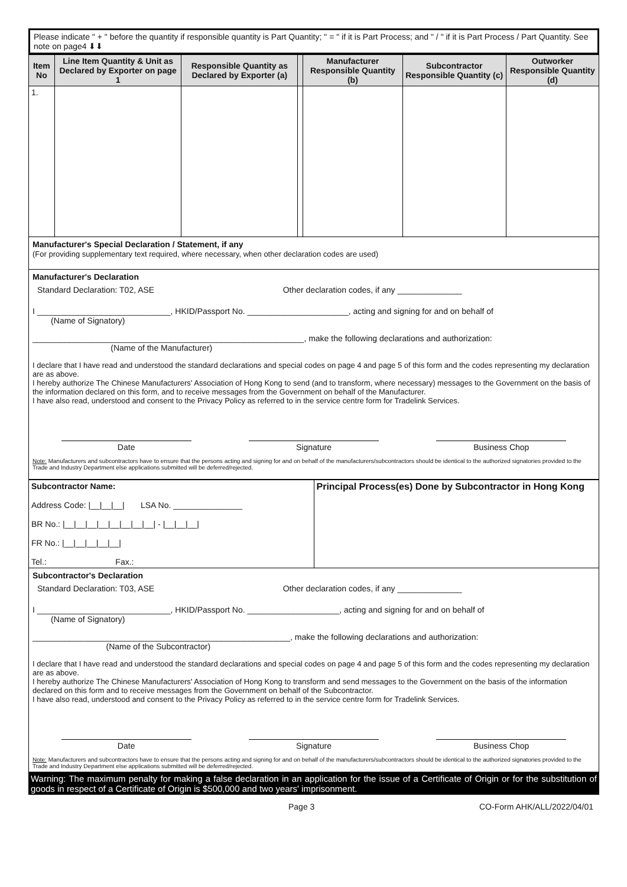Please indicate " + " before the quantity if responsible quantity is Part Quantity; " = " if it is Part Process; and " / " if it is Part Process / Part Quantity. See note on page4 ⬇⬇
| Item No | Line Item Quantity & Unit as Declared by Exporter on page 1 | Responsible Quantity as Declared by Exporter (a) | | Manufacturer Responsible Quantity (b) | Subcontractor Responsible Quantity (c) | Outworker Responsible Quantity (d) |
| --- | --- | --- | --- | --- | --- | --- |
| 1. | | | | | | |
Manufacturer's Special Declaration / Statement, if any
(For providing supplementary text required, where necessary, when other declaration codes are used)
Manufacturer's Declaration
Standard Declaration: T02, ASE Other declaration codes, if any ______________
I _____________________________, HKID/Passport No. ______________________, acting and signing for and on behalf of
(Name of Signatory)
___________________________________________________________, make the following declarations and authorization:
(Name of the Manufacturer)
I declare that I have read and understood the standard declarations and special codes on page 4 and page 5 of this form and the codes representing my declaration are as above.
I hereby authorize The Chinese Manufacturers' Association of Hong Kong to send (and to transform, where necessary) messages to the Government on the basis of the information declared on this form, and to receive messages from the Government on behalf of the Manufacturer.
I have also read, understood and consent to the Privacy Policy as referred to in the service centre form for Tradelink Services.
Date Signature Business Chop
Note: Manufacturers and subcontractors have to ensure that the persons acting and signing for and on behalf of the manufacturers/subcontractors should be identical to the authorized signatories provided to the Trade and Industry Department else applications submitted will be deferred/rejected.
| Subcontractor Name: Address Code: /__/__/__/ LSA No. _______________ BR No.: /__/__/__/__/__/__/__/__/ - /__/__/__/ FR No.: /__/__/__/__/__/ Tel.: Fax.: | Principal Process(es) Done by Subcontractor in Hong Kong |
Subcontractor's Declaration
Standard Declaration: T03, ASE Other declaration codes, if any ______________
I _____________________________, HKID/Passport No. ____________________, acting and signing for and on behalf of
(Name of Signatory)
________________________________________________________, make the following declarations and authorization:
(Name of the Subcontractor)
I declare that I have read and understood the standard declarations and special codes on page 4 and page 5 of this form and the codes representing my declaration are as above.
I hereby authorize The Chinese Manufacturers' Association of Hong Kong to transform and send messages to the Government on the basis of the information declared on this form and to receive messages from the Government on behalf of the Subcontractor.
I have also read, understood and consent to the Privacy Policy as referred to in the service centre form for Tradelink Services.
Date Signature Business Chop
Note: Manufacturers and subcontractors have to ensure that the persons acting and signing for and on behalf of the manufacturers/subcontractors should be identical to the authorized signatories provided to the Trade and Industry Department else applications submitted will be deferred/rejected.
Warning: The maximum penalty for making a false declaration in an application for the issue of a Certificate of Origin or for the substitution of goods in respect of a Certificate of Origin is $500,000 and two years' imprisonment.
Page 3 CO-Form AHK/ALL/2022/04/01